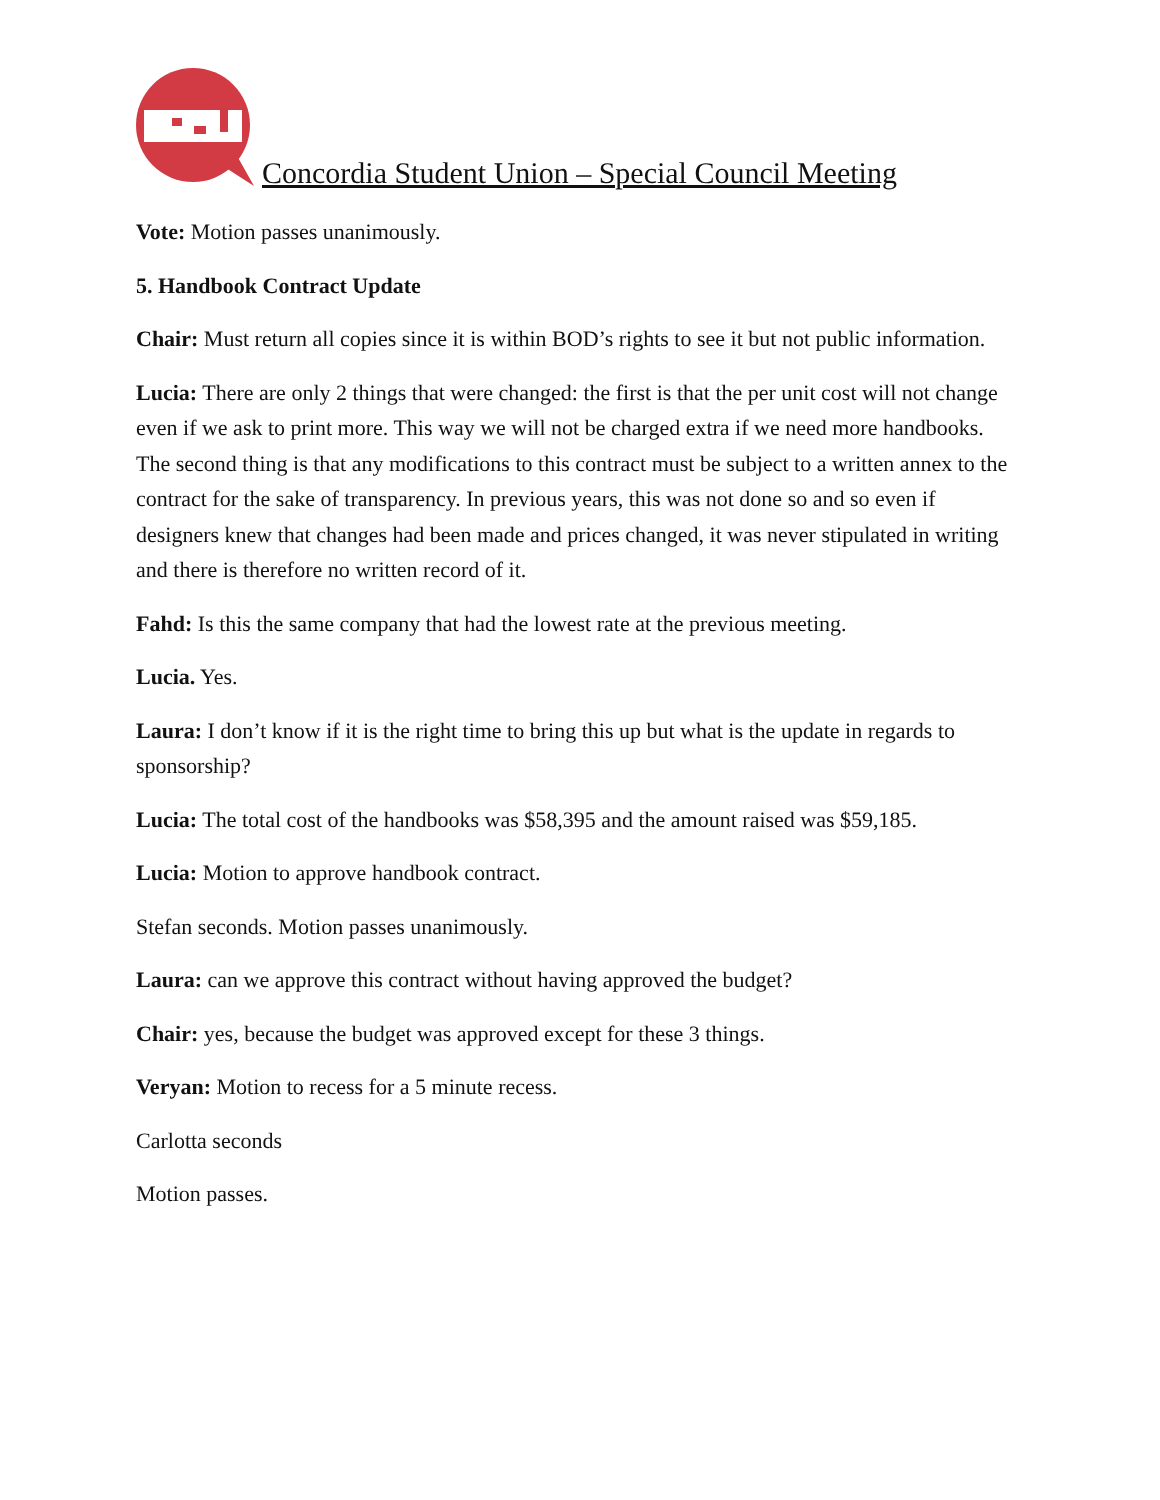Concordia Student Union – Special Council Meeting
Vote: Motion passes unanimously.
5. Handbook Contract Update
Chair: Must return all copies since it is within BOD’s rights to see it but not public information.
Lucia: There are only 2 things that were changed: the first is that the per unit cost will not change even if we ask to print more. This way we will not be charged extra if we need more handbooks. The second thing is that any modifications to this contract must be subject to a written annex to the contract for the sake of transparency. In previous years, this was not done so and so even if designers knew that changes had been made and prices changed, it was never stipulated in writing and there is therefore no written record of it.
Fahd: Is this the same company that had the lowest rate at the previous meeting.
Lucia. Yes.
Laura: I don’t know if it is the right time to bring this up but what is the update in regards to sponsorship?
Lucia: The total cost of the handbooks was $58,395 and the amount raised was $59,185.
Lucia: Motion to approve handbook contract.
Stefan seconds. Motion passes unanimously.
Laura: can we approve this contract without having approved the budget?
Chair: yes, because the budget was approved except for these 3 things.
Veryan: Motion to recess for a 5 minute recess.
Carlotta seconds
Motion passes.